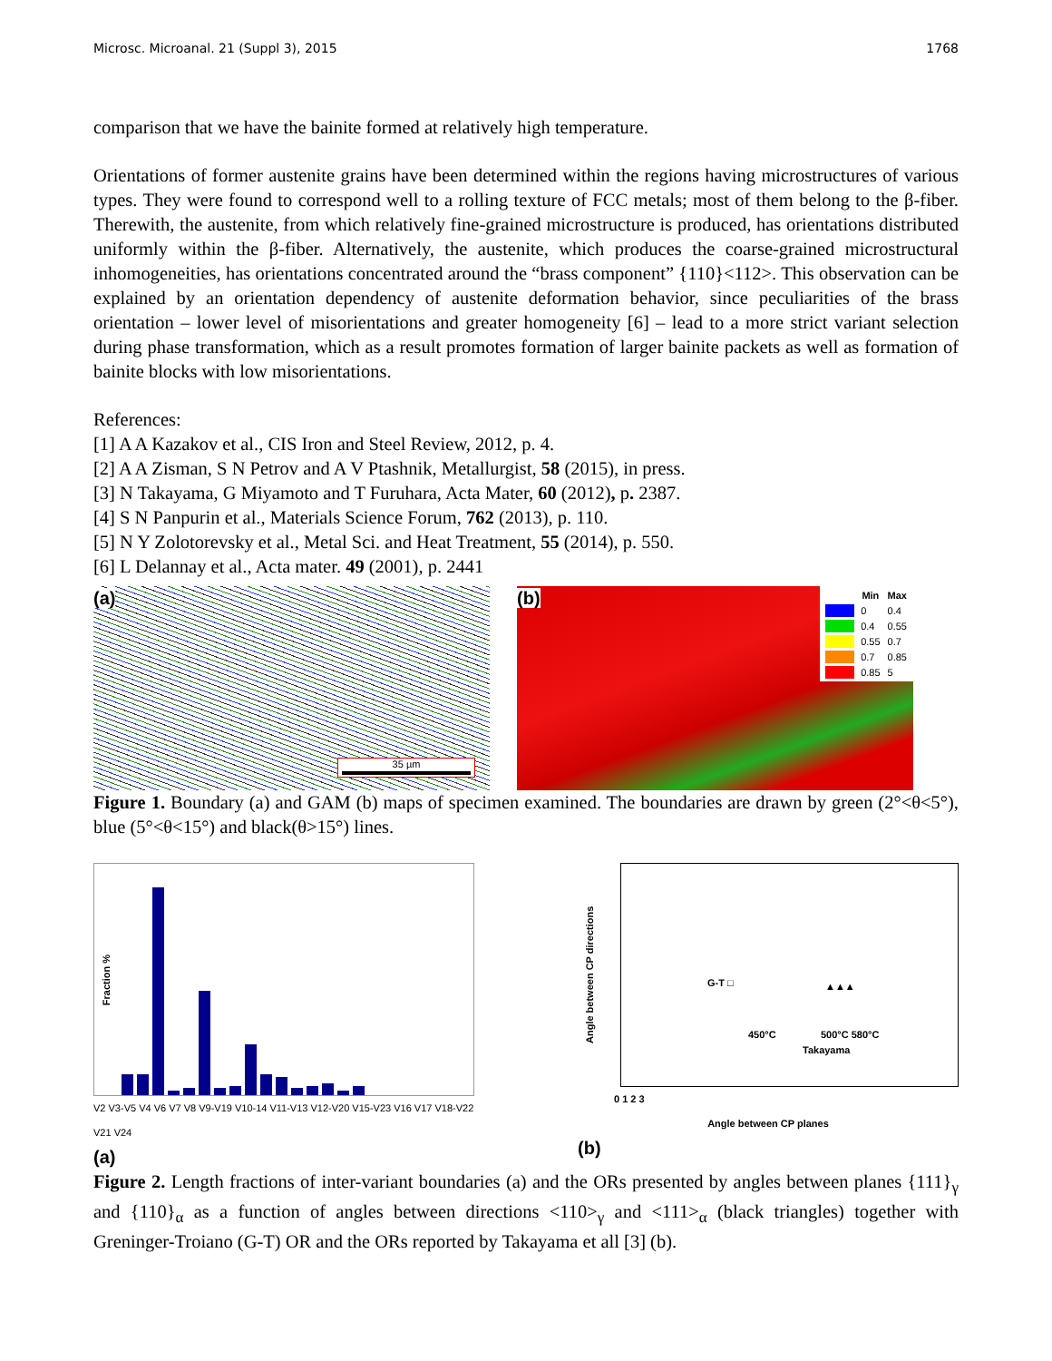Microsc. Microanal. 21 (Suppl 3), 2015 1768
comparison that we have the bainite formed at relatively high temperature.
Orientations of former austenite grains have been determined within the regions having microstructures of various types. They were found to correspond well to a rolling texture of FCC metals; most of them belong to the β-fiber. Therewith, the austenite, from which relatively fine-grained microstructure is produced, has orientations distributed uniformly within the β-fiber. Alternatively, the austenite, which produces the coarse-grained microstructural inhomogeneities, has orientations concentrated around the “brass component” {110}<112>. This observation can be explained by an orientation dependency of austenite deformation behavior, since peculiarities of the brass orientation – lower level of misorientations and greater homogeneity [6] – lead to a more strict variant selection during phase transformation, which as a result promotes formation of larger bainite packets as well as formation of bainite blocks with low misorientations.
References:
[1] A A Kazakov et al., CIS Iron and Steel Review, 2012, p. 4.
[2] A A Zisman, S N Petrov and A V Ptashnik, Metallurgist, 58 (2015), in press.
[3] N Takayama, G Miyamoto and T Furuhara, Acta Mater, 60 (2012), p. 2387.
[4] S N Panpurin et al., Materials Science Forum, 762 (2013), p. 110.
[5] N Y Zolotorevsky et al., Metal Sci. and Heat Treatment, 55 (2014), p. 550.
[6] L Delannay et al., Acta mater. 49 (2001), p. 2441
(a)
35 µm
(b)
| | Min | Max |
| --- | --- | --- |
| | 0 | 0.4 |
| | 0.4 | 0.55 |
| | 0.55 | 0.7 |
| | 0.7 | 0.85 |
| | 0.85 | 5 |
Figure 1. Boundary (a) and GAM (b) maps of specimen examined. The boundaries are drawn by green (2°<θ<5°), blue (5°<θ<15°) and black(θ>15°) lines.
Fraction %
V2 V3-V5 V4 V6 V7 V8 V9-V19 V10-14 V11-V13 V12-V20 V15-V23 V16 V17 V18-V22 V21 V24
(a)
Angle between CP directions
G-T □
450°C 500°C 580°C
Takayama
▲▲▲
0 1 2 3
Angle between CP planes
(b)
Figure 2. Length fractions of inter-variant boundaries (a) and the ORs presented by angles between planes {111}<sub>γ</sub> and {110}<sub>α</sub> as a function of angles between directions <110><sub>γ</sub> and <111><sub>α</sub> (black triangles) together with Greninger-Troiano (G-T) OR and the ORs reported by Takayama et all [3] (b).